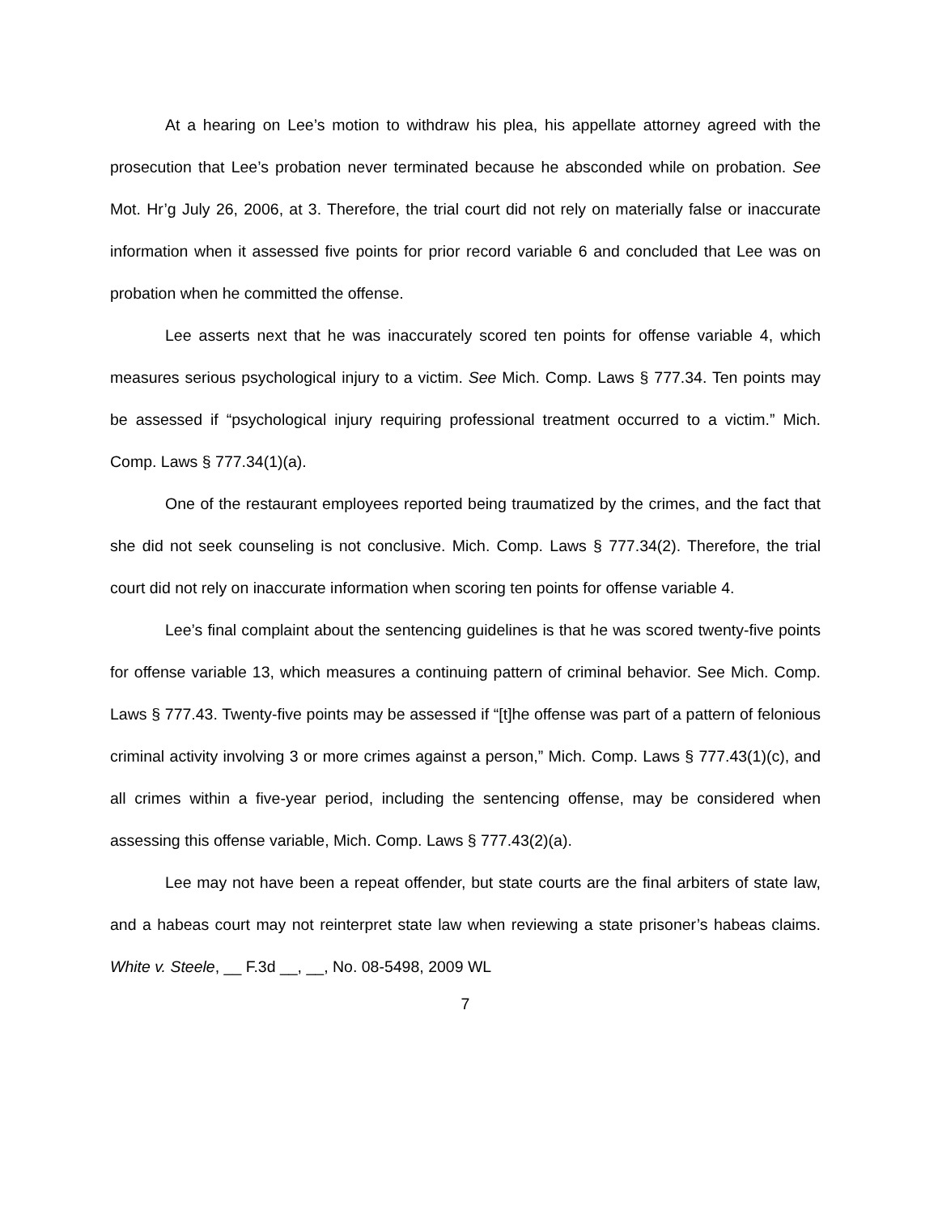At a hearing on Lee’s motion to withdraw his plea, his appellate attorney agreed with the prosecution that Lee’s probation never terminated because he absconded while on probation. See Mot. Hr’g July 26, 2006, at 3. Therefore, the trial court did not rely on materially false or inaccurate information when it assessed five points for prior record variable 6 and concluded that Lee was on probation when he committed the offense.
Lee asserts next that he was inaccurately scored ten points for offense variable 4, which measures serious psychological injury to a victim. See Mich. Comp. Laws § 777.34. Ten points may be assessed if “psychological injury requiring professional treatment occurred to a victim.” Mich. Comp. Laws § 777.34(1)(a).
One of the restaurant employees reported being traumatized by the crimes, and the fact that she did not seek counseling is not conclusive. Mich. Comp. Laws § 777.34(2). Therefore, the trial court did not rely on inaccurate information when scoring ten points for offense variable 4.
Lee’s final complaint about the sentencing guidelines is that he was scored twenty-five points for offense variable 13, which measures a continuing pattern of criminal behavior. See Mich. Comp. Laws § 777.43. Twenty-five points may be assessed if “[t]he offense was part of a pattern of felonious criminal activity involving 3 or more crimes against a person,” Mich. Comp. Laws § 777.43(1)(c), and all crimes within a five-year period, including the sentencing offense, may be considered when assessing this offense variable, Mich. Comp. Laws § 777.43(2)(a).
Lee may not have been a repeat offender, but state courts are the final arbiters of state law, and a habeas court may not reinterpret state law when reviewing a state prisoner’s habeas claims. White v. Steele, __ F.3d __, __, No. 08-5498, 2009 WL
7